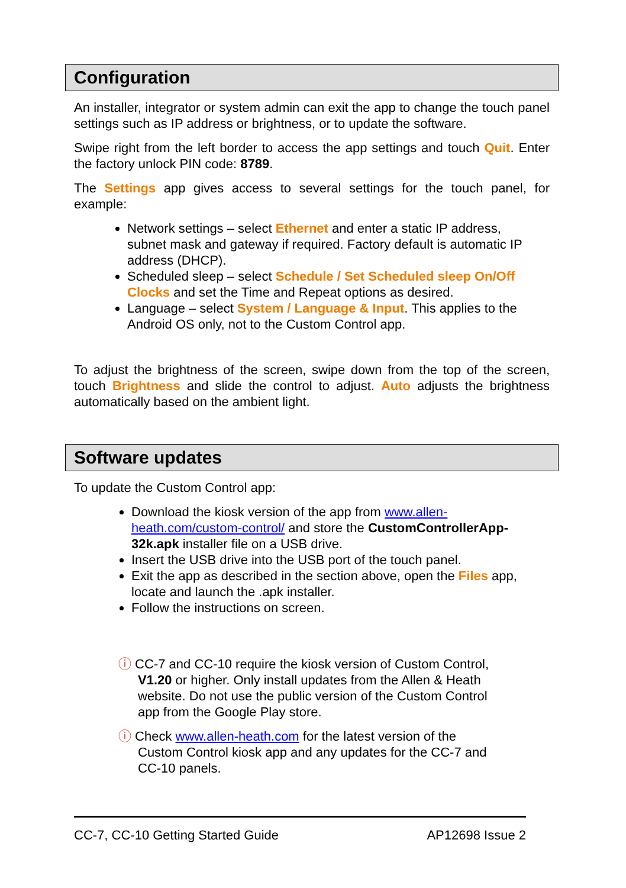Configuration
An installer, integrator or system admin can exit the app to change the touch panel settings such as IP address or brightness, or to update the software.
Swipe right from the left border to access the app settings and touch Quit. Enter the factory unlock PIN code: 8789.
The Settings app gives access to several settings for the touch panel, for example:
Network settings – select Ethernet and enter a static IP address, subnet mask and gateway if required. Factory default is automatic IP address (DHCP).
Scheduled sleep – select Schedule / Set Scheduled sleep On/Off Clocks and set the Time and Repeat options as desired.
Language – select System / Language & Input. This applies to the Android OS only, not to the Custom Control app.
To adjust the brightness of the screen, swipe down from the top of the screen, touch Brightness and slide the control to adjust. Auto adjusts the brightness automatically based on the ambient light.
Software updates
To update the Custom Control app:
Download the kiosk version of the app from www.allen-heath.com/custom-control/ and store the CustomControllerApp-32k.apk installer file on a USB drive.
Insert the USB drive into the USB port of the touch panel.
Exit the app as described in the section above, open the Files app, locate and launch the .apk installer.
Follow the instructions on screen.
ⓘ CC-7 and CC-10 require the kiosk version of Custom Control,
V1.20 or higher. Only install updates from the Allen & Heath website. Do not use the public version of the Custom Control app from the Google Play store.
ⓘ Check www.allen-heath.com for the latest version of the
Custom Control kiosk app and any updates for the CC-7 and CC-10 panels.
CC-7, CC-10 Getting Started Guide AP12698 Issue 2